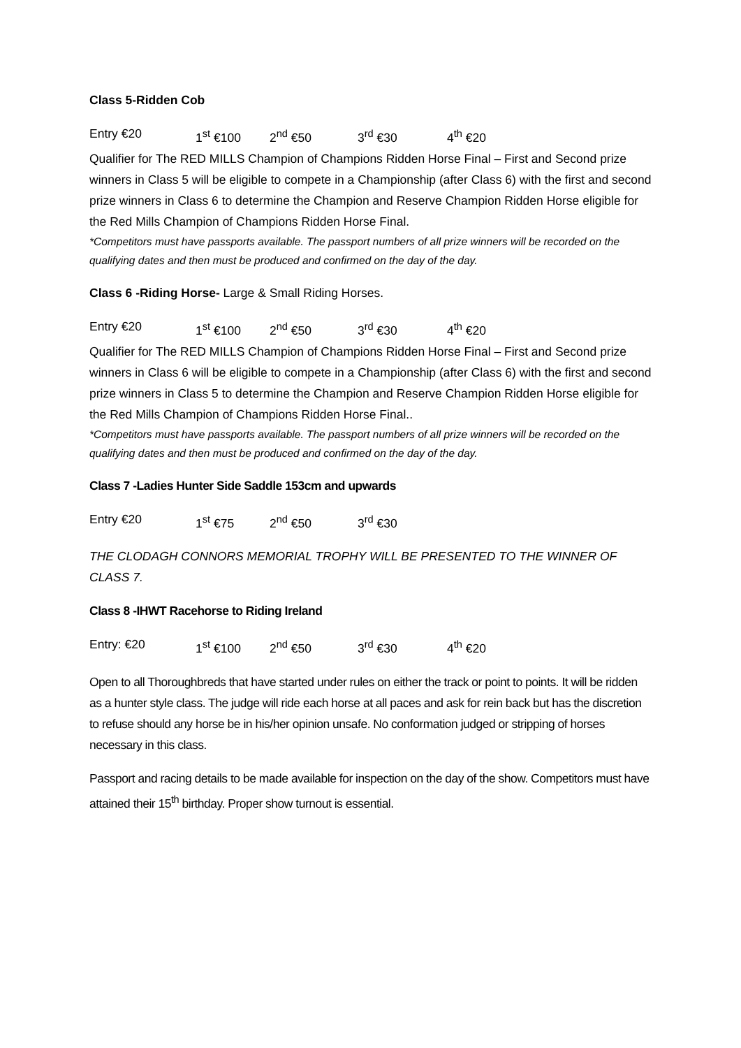Class 5-Ridden Cob
Entry €20 1<sup>st</sup> €100 2<sup>nd</sup> €50 3<sup>rd</sup> €30 4<sup>th</sup> €20
Qualifier for The RED MILLS Champion of Champions Ridden Horse Final – First and Second prize winners in Class 5 will be eligible to compete in a Championship (after Class 6) with the first and second prize winners in Class 6 to determine the Champion and Reserve Champion Ridden Horse eligible for the Red Mills Champion of Champions Ridden Horse Final.
*Competitors must have passports available. The passport numbers of all prize winners will be recorded on the qualifying dates and then must be produced and confirmed on the day of the day.
Class 6 -Riding Horse- Large & Small Riding Horses.
Entry €20 1<sup>st</sup> €100 2<sup>nd</sup> €50 3<sup>rd</sup> €30 4<sup>th</sup> €20
Qualifier for The RED MILLS Champion of Champions Ridden Horse Final – First and Second prize winners in Class 6 will be eligible to compete in a Championship (after Class 6) with the first and second prize winners in Class 5 to determine the Champion and Reserve Champion Ridden Horse eligible for the Red Mills Champion of Champions Ridden Horse Final..
*Competitors must have passports available. The passport numbers of all prize winners will be recorded on the qualifying dates and then must be produced and confirmed on the day of the day.
Class 7 -Ladies Hunter Side Saddle 153cm and upwards
Entry €20 1<sup>st</sup> €75 2<sup>nd</sup> €50 3<sup>rd</sup> €30
THE CLODAGH CONNORS MEMORIAL TROPHY WILL BE PRESENTED TO THE WINNER OF CLASS 7.
Class 8 -IHWT Racehorse to Riding Ireland
Entry: €20 1<sup>st</sup> €100 2<sup>nd</sup> €50 3<sup>rd</sup> €30 4<sup>th</sup> €20
Open to all Thoroughbreds that have started under rules on either the track or point to points. It will be ridden as a hunter style class. The judge will ride each horse at all paces and ask for rein back but has the discretion to refuse should any horse be in his/her opinion unsafe. No conformation judged or stripping of horses necessary in this class.
Passport and racing details to be made available for inspection on the day of the show. Competitors must have attained their 15<sup>th</sup> birthday. Proper show turnout is essential.